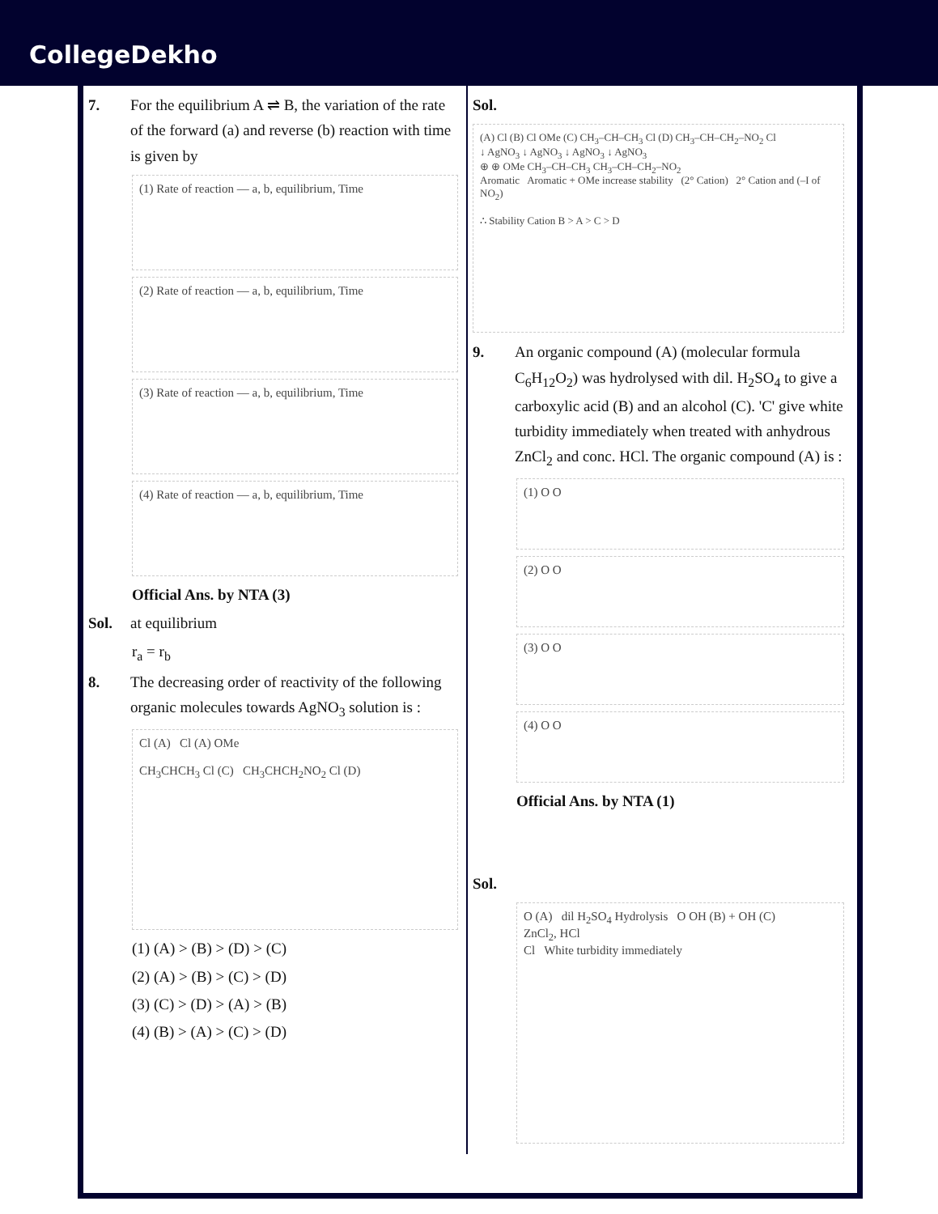CollegeDekho
7. For the equilibrium A ⇌ B, the variation of the rate of the forward (a) and reverse (b) reaction with time is given by
(1) Rate of reaction — a, b, equilibrium, Time
(2) Rate of reaction — a, b, equilibrium, Time
(3) Rate of reaction — a, b, equilibrium, Time
(4) Rate of reaction — a, b, equilibrium, Time
Official Ans. by NTA (3)
Sol. at equilibrium
r<sub>a</sub> = r<sub>b</sub>
8. The decreasing order of reactivity of the following organic molecules towards AgNO<sub>3</sub> solution is :
Cl (A) Cl (A) OMe
CH<sub>3</sub>CHCH<sub>3</sub> Cl (C) CH<sub>3</sub>CHCH<sub>2</sub>NO<sub>2</sub> Cl (D)
(1) (A) > (B) > (D) > (C)
(2) (A) > (B) > (C) > (D)
(3) (C) > (D) > (A) > (B)
(4) (B) > (A) > (C) > (D)
Sol.
(A) Cl (B) Cl OMe (C) CH<sub>3</sub>–CH–CH<sub>3</sub> Cl (D) CH<sub>3</sub>–CH–CH<sub>2</sub>–NO<sub>2</sub> Cl
↓ AgNO<sub>3</sub> ↓ AgNO<sub>3</sub> ↓ AgNO<sub>3</sub> ↓ AgNO<sub>3</sub>
⊕ ⊕ OMe CH<sub>3</sub>–CH–CH<sub>3</sub> CH<sub>3</sub>–CH–CH<sub>2</sub>–NO<sub>2</sub>
Aromatic Aromatic + OMe increase stability (2° Cation) 2° Cation and (–I of NO<sub>2</sub>)
∴ Stability Cation B > A > C > D
9. An organic compound (A) (molecular formula C<sub>6</sub>H<sub>12</sub>O<sub>2</sub>) was hydrolysed with dil. H<sub>2</sub>SO<sub>4</sub> to give a carboxylic acid (B) and an alcohol (C). 'C' give white turbidity immediately when treated with anhydrous ZnCl<sub>2</sub> and conc. HCl. The organic compound (A) is :
(1) O O
(2) O O
(3) O O
(4) O O
Official Ans. by NTA (1)
Sol.
O (A) dil H<sub>2</sub>SO<sub>4</sub> Hydrolysis O OH (B) + OH (C)
ZnCl<sub>2</sub>, HCl
Cl White turbidity immediately